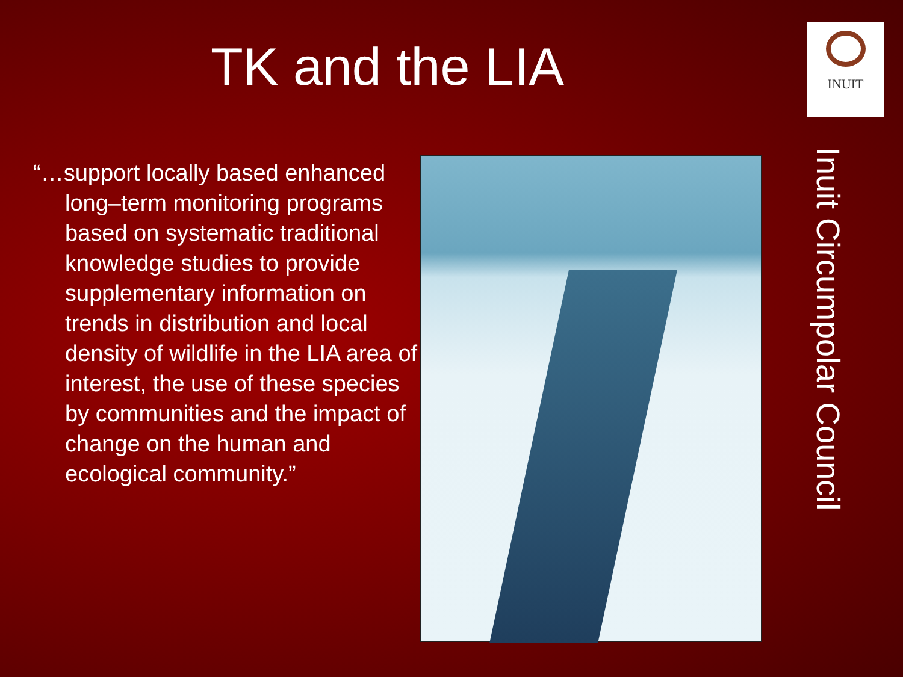TK and the LIA
INUIT
“…support locally based enhanced long–term monitoring programs based on systematic traditional knowledge studies to provide supplementary information on trends in distribution and local density of wildlife in the LIA area of interest, the use of these species by communities and the impact of change on the human and ecological community.”
Inuit Circumpolar Council